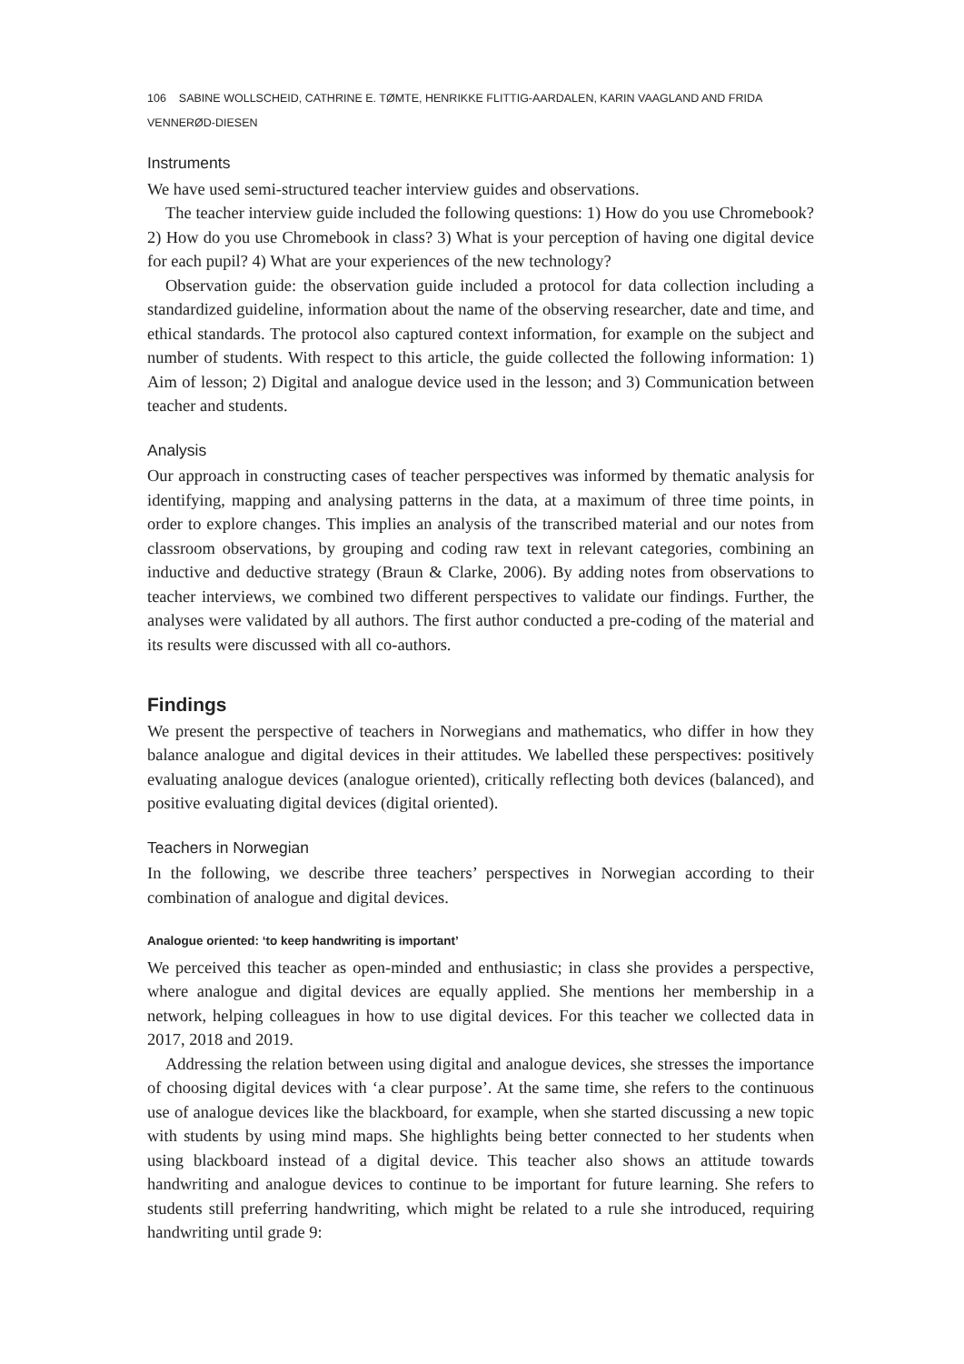106 SABINE WOLLSCHEID, CATHRINE E. TØMTE, HENRIKKE FLITTIG-AARDALEN, KARIN VAAGLAND AND FRIDA VENNERØD-DIESEN
Instruments
We have used semi-structured teacher interview guides and observations.
The teacher interview guide included the following questions: 1) How do you use Chromebook? 2) How do you use Chromebook in class? 3) What is your perception of having one digital device for each pupil? 4) What are your experiences of the new technology?
Observation guide: the observation guide included a protocol for data collection including a standardized guideline, information about the name of the observing researcher, date and time, and ethical standards. The protocol also captured context information, for example on the subject and number of students. With respect to this article, the guide collected the following information: 1) Aim of lesson; 2) Digital and analogue device used in the lesson; and 3) Communication between teacher and students.
Analysis
Our approach in constructing cases of teacher perspectives was informed by thematic analysis for identifying, mapping and analysing patterns in the data, at a maximum of three time points, in order to explore changes. This implies an analysis of the transcribed material and our notes from classroom observations, by grouping and coding raw text in relevant categories, combining an inductive and deductive strategy (Braun & Clarke, 2006). By adding notes from observations to teacher interviews, we combined two different perspectives to validate our findings. Further, the analyses were validated by all authors. The first author conducted a pre-coding of the material and its results were discussed with all co-authors.
Findings
We present the perspective of teachers in Norwegians and mathematics, who differ in how they balance analogue and digital devices in their attitudes. We labelled these perspectives: positively evaluating analogue devices (analogue oriented), critically reflecting both devices (balanced), and positive evaluating digital devices (digital oriented).
Teachers in Norwegian
In the following, we describe three teachers’ perspectives in Norwegian according to their combination of analogue and digital devices.
Analogue oriented: ‘to keep handwriting is important’
We perceived this teacher as open-minded and enthusiastic; in class she provides a perspective, where analogue and digital devices are equally applied. She mentions her membership in a network, helping colleagues in how to use digital devices. For this teacher we collected data in 2017, 2018 and 2019.
Addressing the relation between using digital and analogue devices, she stresses the importance of choosing digital devices with ‘a clear purpose’. At the same time, she refers to the continuous use of analogue devices like the blackboard, for example, when she started discussing a new topic with students by using mind maps. She highlights being better connected to her students when using blackboard instead of a digital device. This teacher also shows an attitude towards handwriting and analogue devices to continue to be important for future learning. She refers to students still preferring handwriting, which might be related to a rule she introduced, requiring handwriting until grade 9: